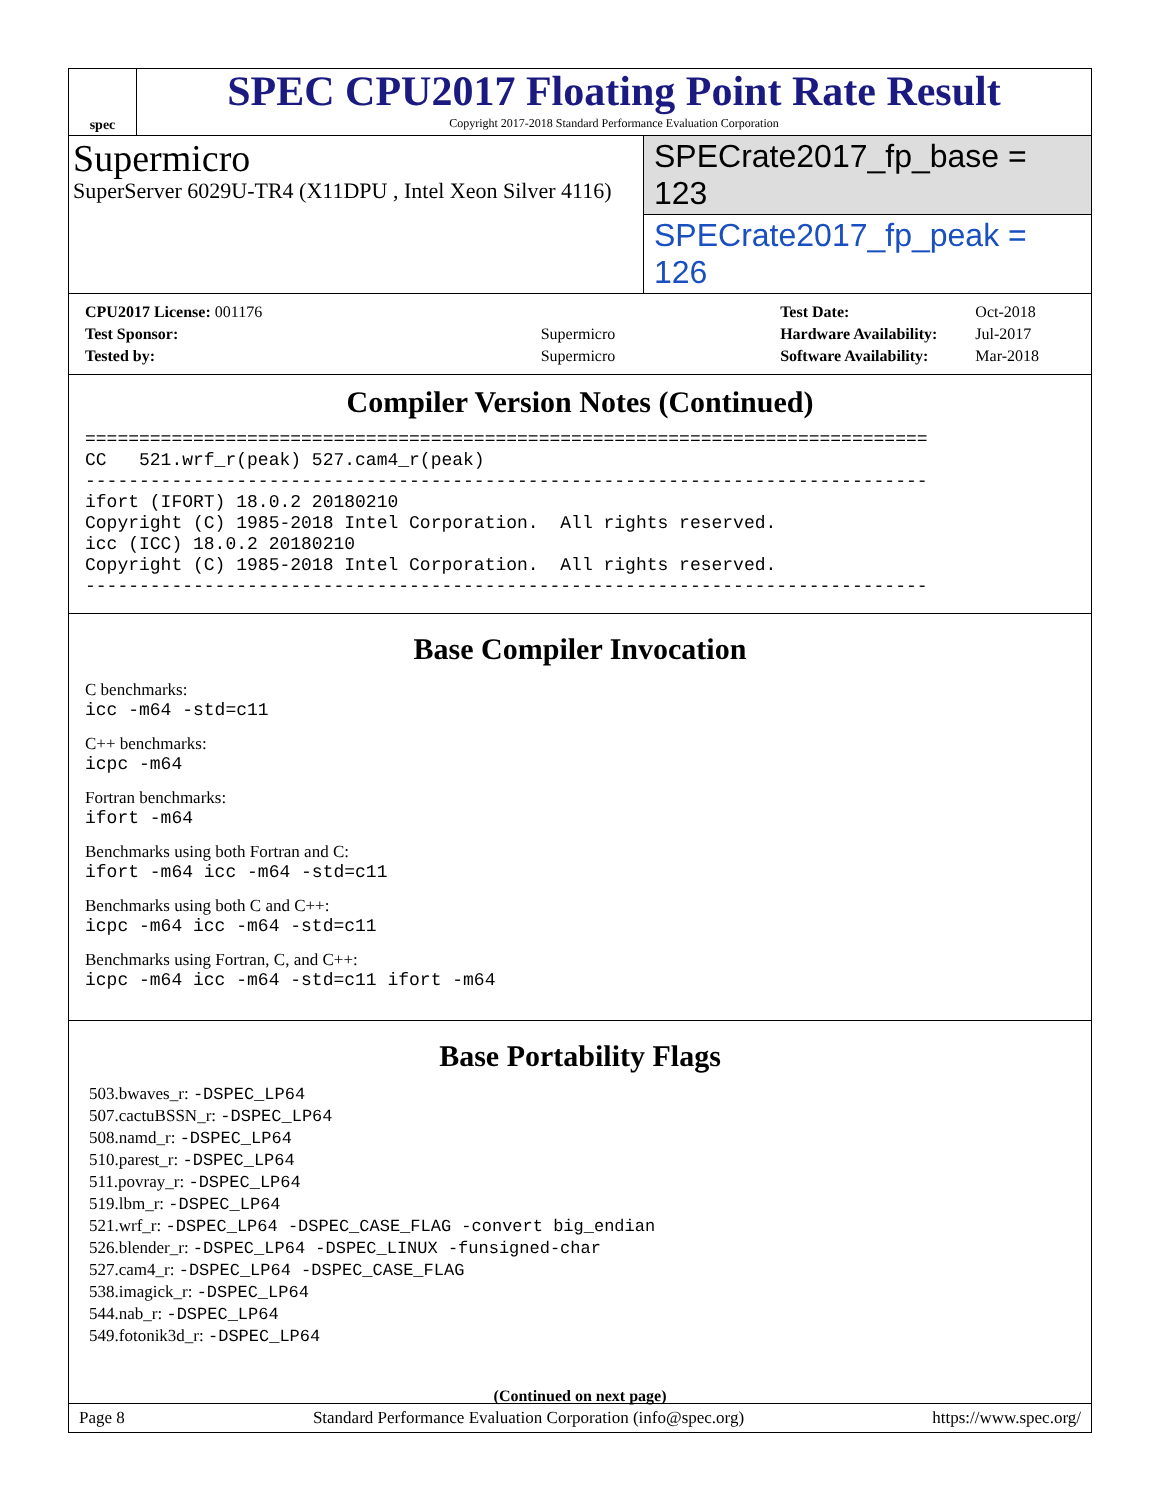spec
SPEC CPU2017 Floating Point Rate Result
Copyright 2017-2018 Standard Performance Evaluation Corporation
Supermicro
SuperServer 6029U-TR4 (X11DPU , Intel Xeon Silver 4116)
SPECrate2017_fp_base = 123
SPECrate2017_fp_peak = 126
| CPU2017 License: 001176 | |
| Test Sponsor: | Supermicro |
| Tested by: | Supermicro |
| Test Date: | Oct-2018 |
| Hardware Availability: | Jul-2017 |
| Software Availability: | Mar-2018 |
Compiler Version Notes (Continued)
==============================================================================
CC   521.wrf_r(peak) 527.cam4_r(peak)
------------------------------------------------------------------------------
ifort (IFORT) 18.0.2 20180210
Copyright (C) 1985-2018 Intel Corporation.  All rights reserved.
icc (ICC) 18.0.2 20180210
Copyright (C) 1985-2018 Intel Corporation.  All rights reserved.
------------------------------------------------------------------------------
Base Compiler Invocation
C benchmarks:
icc -m64 -std=c11
C++ benchmarks:
icpc -m64
Fortran benchmarks:
ifort -m64
Benchmarks using both Fortran and C:
ifort -m64 icc -m64 -std=c11
Benchmarks using both C and C++:
icpc -m64 icc -m64 -std=c11
Benchmarks using Fortran, C, and C++:
icpc -m64 icc -m64 -std=c11 ifort -m64
Base Portability Flags
503.bwaves_r: -DSPEC_LP64
507.cactuBSSN_r: -DSPEC_LP64
508.namd_r: -DSPEC_LP64
510.parest_r: -DSPEC_LP64
511.povray_r: -DSPEC_LP64
519.lbm_r: -DSPEC_LP64
521.wrf_r: -DSPEC_LP64 -DSPEC_CASE_FLAG -convert big_endian
526.blender_r: -DSPEC_LP64 -DSPEC_LINUX -funsigned-char
527.cam4_r: -DSPEC_LP64 -DSPEC_CASE_FLAG
538.imagick_r: -DSPEC_LP64
544.nab_r: -DSPEC_LP64
549.fotonik3d_r: -DSPEC_LP64
(Continued on next page)
Page 8 Standard Performance Evaluation Corporation (info@spec.org) https://www.spec.org/